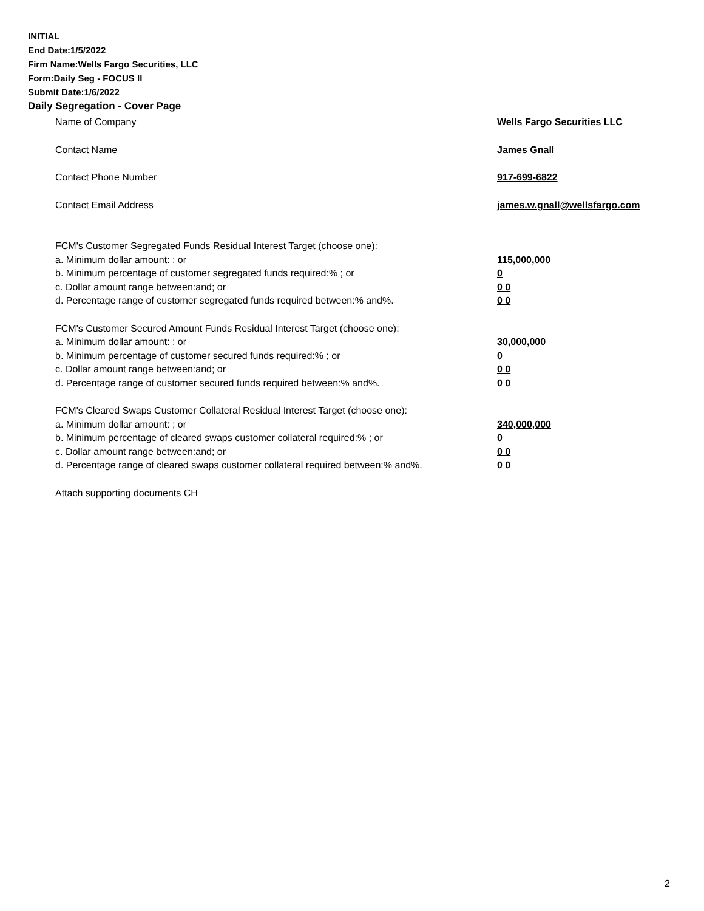INITIAL
End Date:1/5/2022
Firm Name:Wells Fargo Securities, LLC
Form:Daily Seg - FOCUS II
Submit Date:1/6/2022
Daily Segregation - Cover Page
Name of Company Wells Fargo Securities LLC
Contact Name James Gnall
Contact Phone Number 917-699-6822
Contact Email Address james.w.gnall@wellsfargo.com
FCM's Customer Segregated Funds Residual Interest Target (choose one):
a. Minimum dollar amount: ; or 115,000,000
b. Minimum percentage of customer segregated funds required:% ; or 0
c. Dollar amount range between:and; or 0 0
d. Percentage range of customer segregated funds required between:% and%. 0 0
FCM's Customer Secured Amount Funds Residual Interest Target (choose one):
a. Minimum dollar amount: ; or 30,000,000
b. Minimum percentage of customer secured funds required:% ; or 0
c. Dollar amount range between:and; or 0 0
d. Percentage range of customer secured funds required between:% and%. 0 0
FCM's Cleared Swaps Customer Collateral Residual Interest Target (choose one):
a. Minimum dollar amount: ; or 340,000,000
b. Minimum percentage of cleared swaps customer collateral required:% ; or 0
c. Dollar amount range between:and; or 0 0
d. Percentage range of cleared swaps customer collateral required between:% and%.
0 0
Attach supporting documents CH
2